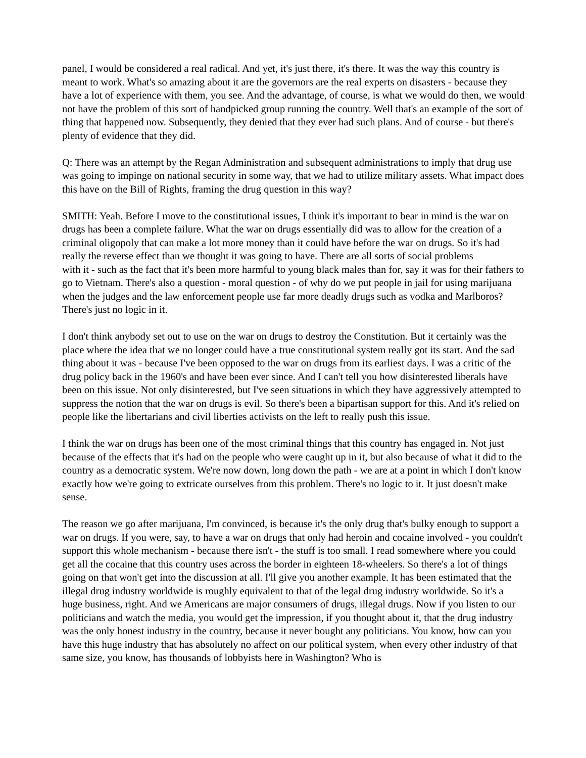panel, I would be considered a real radical. And yet, it's just there, it's there. It was the way this country is meant to work. What's so amazing about it are the governors are the real experts on disasters - because they have a lot of experience with them, you see. And the advantage, of course, is what we would do then, we would not have the problem of this sort of handpicked group running the country. Well that's an example of the sort of thing that happened now. Subsequently, they denied that they ever had such plans. And of course - but there's plenty of evidence that they did.
Q: There was an attempt by the Regan Administration and subsequent administrations to imply that drug use was going to impinge on national security in some way, that we had to utilize military assets. What impact does this have on the Bill of Rights, framing the drug question in this way?
SMITH: Yeah. Before I move to the constitutional issues, I think it's important to bear in mind is the war on drugs has been a complete failure. What the war on drugs essentially did was to allow for the creation of a criminal oligopoly that can make a lot more money than it could have before the war on drugs. So it's had really the reverse effect than we thought it was going to have. There are all sorts of social problems
with it - such as the fact that it's been more harmful to young black males than for, say it was for their fathers to go to Vietnam. There's also a question - moral question - of why do we put people in jail for using marijuana when the judges and the law enforcement people use far more deadly drugs such as vodka and Marlboros? There's just no logic in it.
I don't think anybody set out to use on the war on drugs to destroy the Constitution. But it certainly was the place where the idea that we no longer could have a true constitutional system really got its start. And the sad thing about it was - because I've been opposed to the war on drugs from its earliest days. I was a critic of the drug policy back in the 1960's and have been ever since. And I can't tell you how disinterested liberals have been on this issue. Not only disinterested, but I've seen situations in which they have aggressively attempted to suppress the notion that the war on drugs is evil. So there's been a bipartisan support for this. And it's relied on people like the libertarians and civil liberties activists on the left to really push this issue.
I think the war on drugs has been one of the most criminal things that this country has engaged in. Not just because of the effects that it's had on the people who were caught up in it, but also because of what it did to the country as a democratic system. We're now down, long down the path - we are at a point in which I don't know exactly how we're going to extricate ourselves from this problem. There's no logic to it. It just doesn't make sense.
The reason we go after marijuana, I'm convinced, is because it's the only drug that's bulky enough to support a war on drugs. If you were, say, to have a war on drugs that only had heroin and cocaine involved - you couldn't support this whole mechanism - because there isn't - the stuff is too small. I read somewhere where you could get all the cocaine that this country uses across the border in eighteen 18-wheelers. So there's a lot of things going on that won't get into the discussion at all. I'll give you another example. It has been estimated that the illegal drug industry worldwide is roughly equivalent to that of the legal drug industry worldwide. So it's a huge business, right. And we Americans are major consumers of drugs, illegal drugs. Now if you listen to our politicians and watch the media, you would get the impression, if you thought about it, that the drug industry was the only honest industry in the country, because it never bought any politicians. You know, how can you have this huge industry that has absolutely no affect on our political system, when every other industry of that same size, you know, has thousands of lobbyists here in Washington? Who is